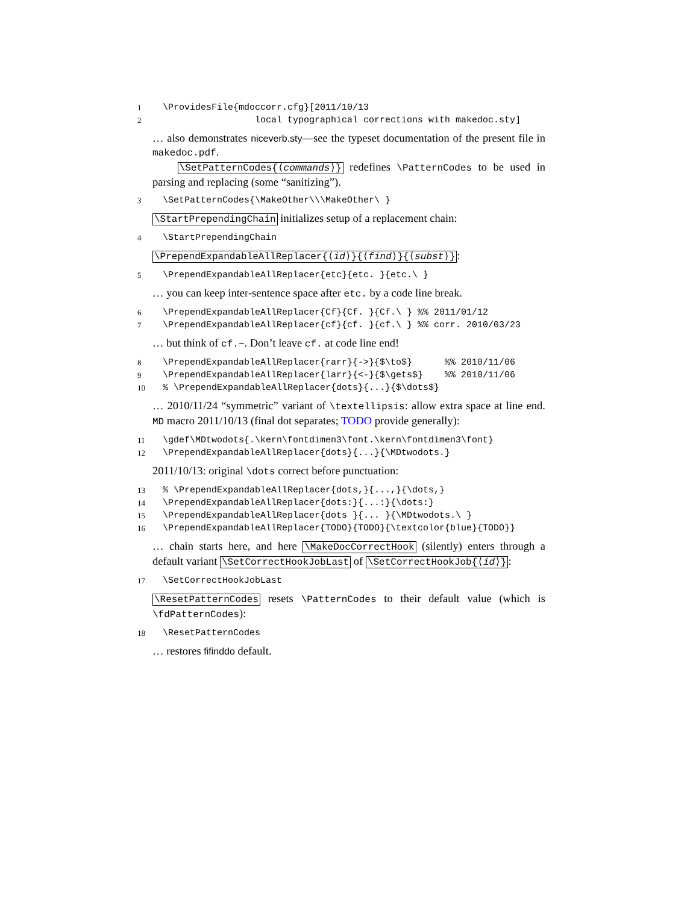1 \ProvidesFile{mdoccorr.cfg}[2011/10/13
2 local typographical corrections with makedoc.sty]
… also demonstrates niceverb.sty—see the typeset documentation of the present file in makedoc.pdf.
\SetPatternCodes{⟨commands⟩} redefines \PatternCodes to be used in parsing and replacing (some “sanitizing”).
3 \SetPatternCodes{\MakeOther\\\MakeOther\ }
\StartPrependingChain initializes setup of a replacement chain:
4 \StartPrependingChain
\PrependExpandableAllReplacer{⟨id⟩}{⟨find⟩}{⟨subst⟩}:
5 \PrependExpandableAllReplacer{etc}{etc. }{etc.\ }
… you can keep inter-sentence space after etc. by a code line break.
6 \PrependExpandableAllReplacer{Cf}{Cf. }{Cf.\ } %% 2011/01/12
7 \PrependExpandableAllReplacer{cf}{cf. }{cf.\ } %% corr. 2010/03/23
… but think of cf.~. Don’t leave cf. at code line end!
8 \PrependExpandableAllReplacer{rarr}{->}{$\to$} %% 2010/11/06
9 \PrependExpandableAllReplacer{larr}{<-}{$\gets$} %% 2010/11/06
10% \PrependExpandableAllReplacer{dots}{...}{$\dots$}
… 2010/11/24 “symmetric” variant of \textellipsis: allow extra space at line end. MD macro 2011/10/13 (final dot separates; TODO provide generally):
11 \gdef\MDtwodots{.\kern\fontdimen3\font.\kern\fontdimen3\font}
12 \PrependExpandableAllReplacer{dots}{...}{\MDtwodots.}
2011/10/13: original \dots correct before punctuation:
13% \PrependExpandableAllReplacer{dots,}{...,}{\dots,}
14 \PrependExpandableAllReplacer{dots:}{...:}{\dots:}
15 \PrependExpandableAllReplacer{dots }{... }{\MDtwodots.\ }
16 \PrependExpandableAllReplacer{TODO}{TODO}{\textcolor{blue}{TODO}}
… chain starts here, and here \MakeDocCorrectHook (silently) enters through a default variant \SetCorrectHookJobLast of \SetCorrectHookJob{⟨id⟩}:
17 \SetCorrectHookJobLast
\ResetPatternCodes resets \PatternCodes to their default value (which is \fdPatternCodes):
18 \ResetPatternCodes
… restores fifinddo default.